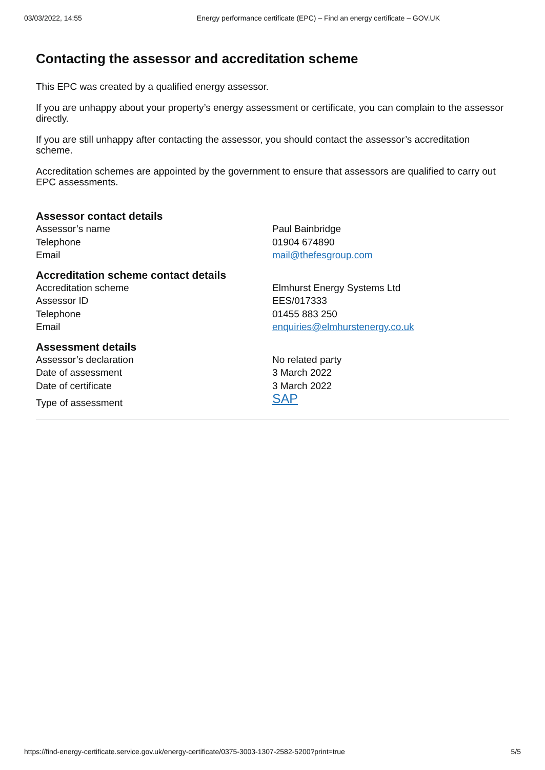03/03/2022, 14:55 Energy performance certificate (EPC) – Find an energy certificate – GOV.UK
Contacting the assessor and accreditation scheme
This EPC was created by a qualified energy assessor.
If you are unhappy about your property’s energy assessment or certificate, you can complain to the assessor directly.
If you are still unhappy after contacting the assessor, you should contact the assessor’s accreditation scheme.
Accreditation schemes are appointed by the government to ensure that assessors are qualified to carry out EPC assessments.
Assessor contact details
| Assessor’s name | Paul Bainbridge |
| Telephone | 01904 674890 |
| Email | mail@thefesgroup.com |
Accreditation scheme contact details
| Accreditation scheme | Elmhurst Energy Systems Ltd |
| Assessor ID | EES/017333 |
| Telephone | 01455 883 250 |
| Email | enquiries@elmhurstenergy.co.uk |
Assessment details
| Assessor’s declaration | No related party |
| Date of assessment | 3 March 2022 |
| Date of certificate | 3 March 2022 |
| Type of assessment | SAP |
https://find-energy-certificate.service.gov.uk/energy-certificate/0375-3003-1307-2582-5200?print=true 5/5